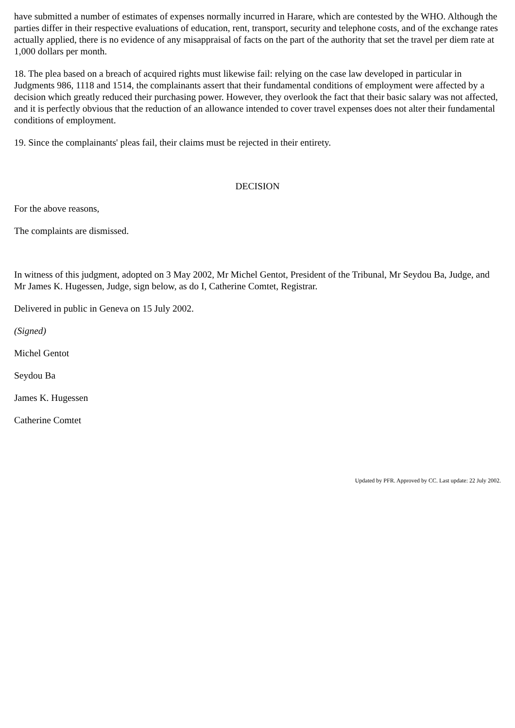have submitted a number of estimates of expenses normally incurred in Harare, which are contested by the WHO. Although the parties differ in their respective evaluations of education, rent, transport, security and telephone costs, and of the exchange rates actually applied, there is no evidence of any misappraisal of facts on the part of the authority that set the travel per diem rate at 1,000 dollars per month.
18. The plea based on a breach of acquired rights must likewise fail: relying on the case law developed in particular in Judgments 986, 1118 and 1514, the complainants assert that their fundamental conditions of employment were affected by a decision which greatly reduced their purchasing power. However, they overlook the fact that their basic salary was not affected, and it is perfectly obvious that the reduction of an allowance intended to cover travel expenses does not alter their fundamental conditions of employment.
19. Since the complainants' pleas fail, their claims must be rejected in their entirety.
DECISION
For the above reasons,
The complaints are dismissed.
In witness of this judgment, adopted on 3 May 2002, Mr Michel Gentot, President of the Tribunal, Mr Seydou Ba, Judge, and Mr James K. Hugessen, Judge, sign below, as do I, Catherine Comtet, Registrar.
Delivered in public in Geneva on 15 July 2002.
(Signed)
Michel Gentot
Seydou Ba
James K. Hugessen
Catherine Comtet
Updated by PFR. Approved by CC. Last update: 22 July 2002.